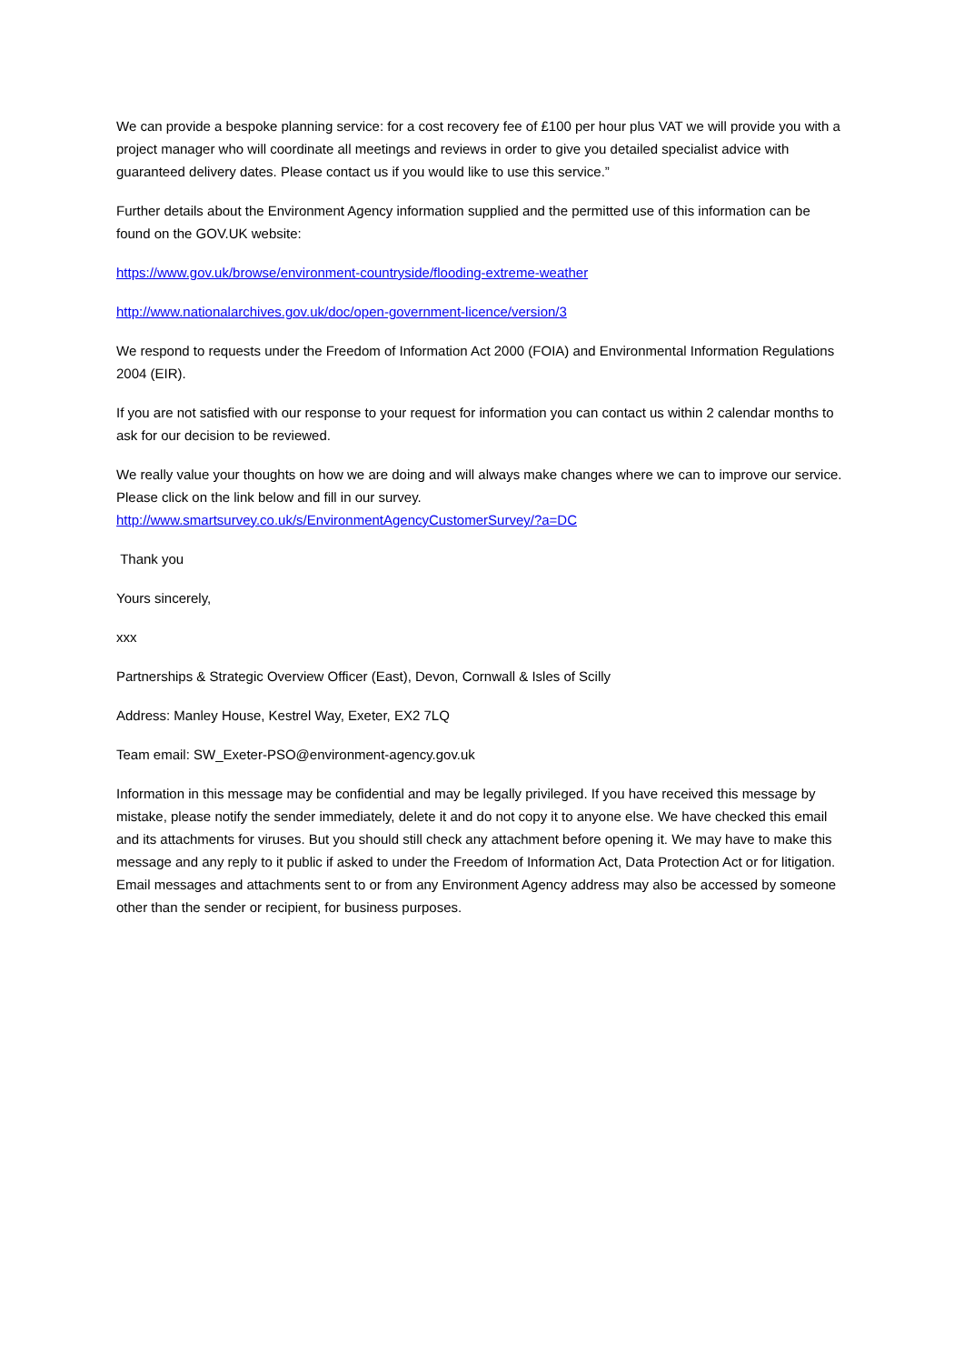We can provide a bespoke planning service: for a cost recovery fee of £100 per hour plus VAT we will provide you with a project manager who will coordinate all meetings and reviews in order to give you detailed specialist advice with guaranteed delivery dates. Please contact us if you would like to use this service.”
Further details about the Environment Agency information supplied and the permitted use of this information can be found on the GOV.UK website:
https://www.gov.uk/browse/environment-countryside/flooding-extreme-weather
http://www.nationalarchives.gov.uk/doc/open-government-licence/version/3
We respond to requests under the Freedom of Information Act 2000 (FOIA) and Environmental Information Regulations 2004 (EIR).
If you are not satisfied with our response to your request for information you can contact us within 2 calendar months to ask for our decision to be reviewed.
We really value your thoughts on how we are doing and will always make changes where we can to improve our service. Please click on the link below and fill in our survey.
http://www.smartsurvey.co.uk/s/EnvironmentAgencyCustomerSurvey/?a=DC
Thank you
Yours sincerely,
xxx
Partnerships & Strategic Overview Officer (East), Devon, Cornwall & Isles of Scilly
Address: Manley House, Kestrel Way, Exeter, EX2 7LQ
Team email: SW_Exeter-PSO@environment-agency.gov.uk
Information in this message may be confidential and may be legally privileged. If you have received this message by mistake, please notify the sender immediately, delete it and do not copy it to anyone else. We have checked this email and its attachments for viruses. But you should still check any attachment before opening it. We may have to make this message and any reply to it public if asked to under the Freedom of Information Act, Data Protection Act or for litigation. Email messages and attachments sent to or from any Environment Agency address may also be accessed by someone other than the sender or recipient, for business purposes.